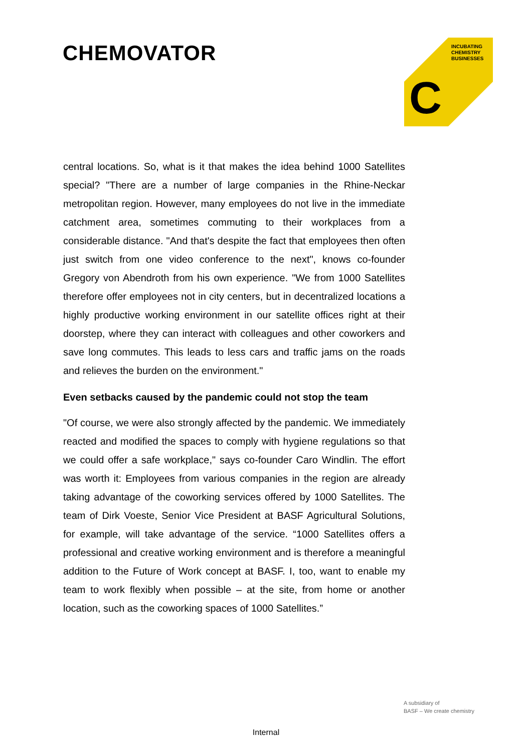CHEMOVATOR
INCUBATING
CHEMISTRY
BUSINESSES
C
central locations. So, what is it that makes the idea behind 1000 Satellites special? "There are a number of large companies in the Rhine-Neckar metropolitan region. However, many employees do not live in the immediate catchment area, sometimes commuting to their workplaces from a considerable distance. "And that's despite the fact that employees then often just switch from one video conference to the next", knows co-founder Gregory von Abendroth from his own experience. "We from 1000 Satellites therefore offer employees not in city centers, but in decentralized locations a highly productive working environment in our satellite offices right at their doorstep, where they can interact with colleagues and other coworkers and save long commutes. This leads to less cars and traffic jams on the roads and relieves the burden on the environment."
Even setbacks caused by the pandemic could not stop the team
"Of course, we were also strongly affected by the pandemic. We immediately reacted and modified the spaces to comply with hygiene regulations so that we could offer a safe workplace," says co-founder Caro Windlin. The effort was worth it: Employees from various companies in the region are already taking advantage of the coworking services offered by 1000 Satellites. The team of Dirk Voeste, Senior Vice President at BASF Agricultural Solutions, for example, will take advantage of the service. “1000 Satellites offers a professional and creative working environment and is therefore a meaningful addition to the Future of Work concept at BASF. I, too, want to enable my team to work flexibly when possible – at the site, from home or another location, such as the coworking spaces of 1000 Satellites.”
A subsidiary of
BASF – We create chemistry
Internal